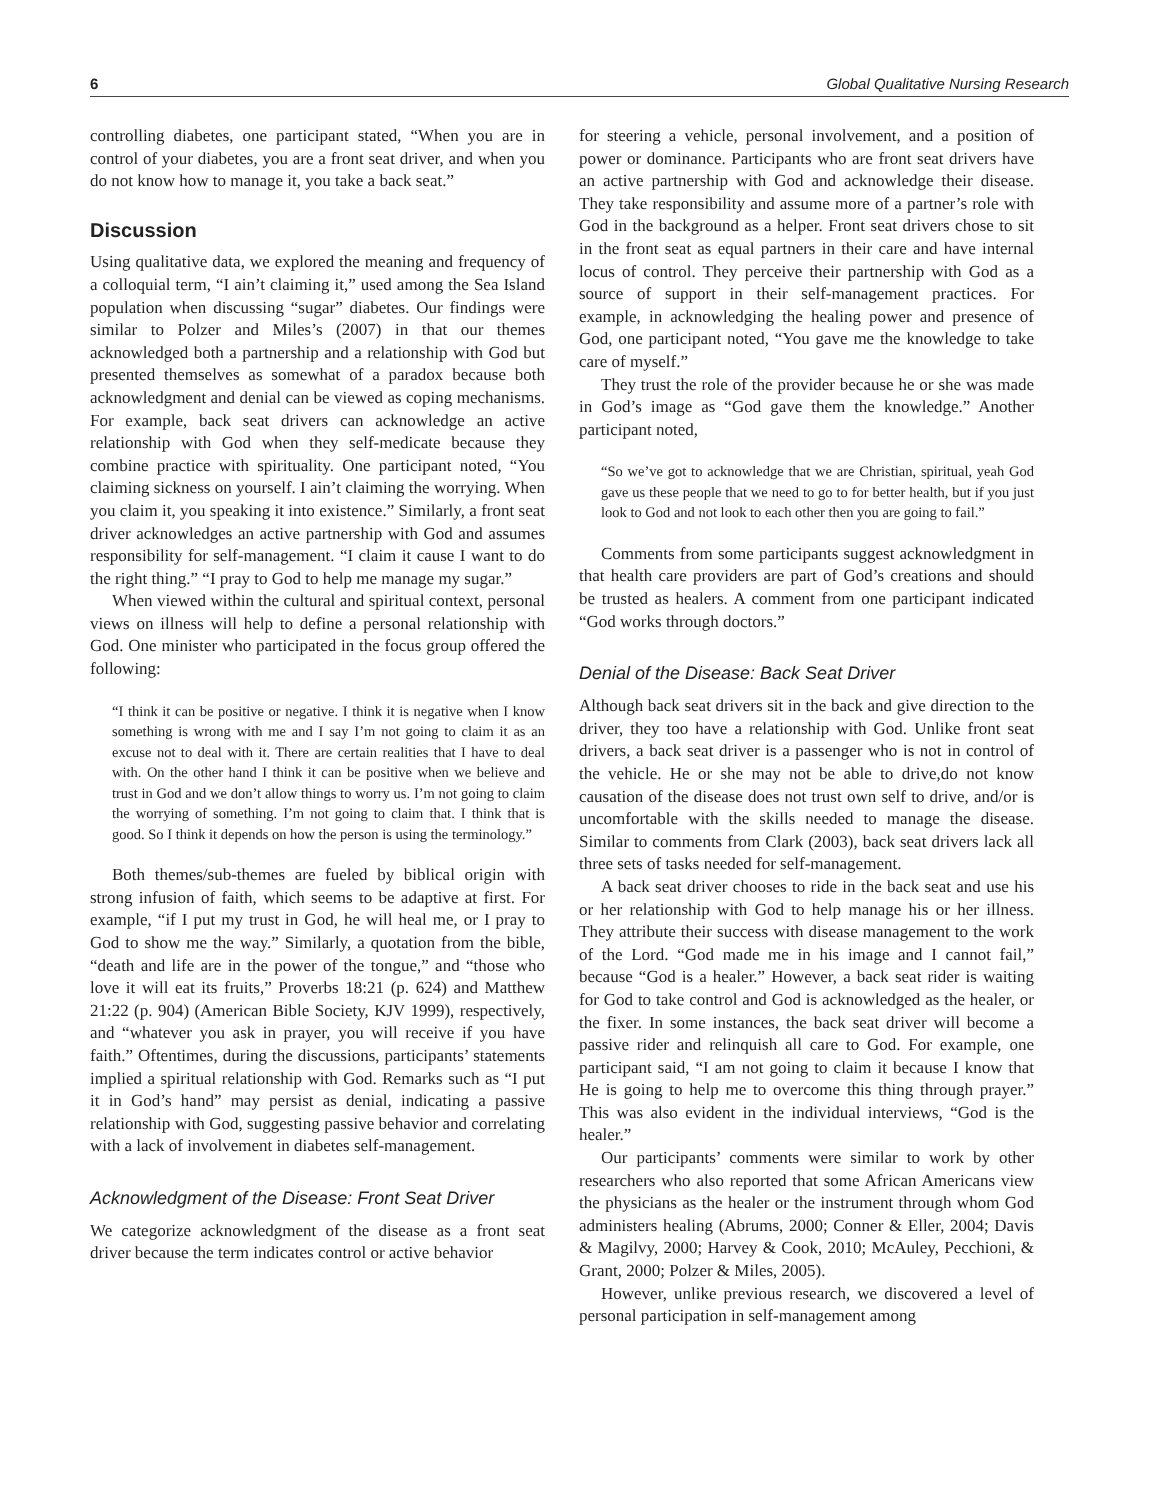6 Global Qualitative Nursing Research
controlling diabetes, one participant stated, “When you are in control of your diabetes, you are a front seat driver, and when you do not know how to manage it, you take a back seat.”
Discussion
Using qualitative data, we explored the meaning and frequency of a colloquial term, “I ain’t claiming it,” used among the Sea Island population when discussing “sugar” diabetes. Our findings were similar to Polzer and Miles’s (2007) in that our themes acknowledged both a partnership and a relationship with God but presented themselves as somewhat of a paradox because both acknowledgment and denial can be viewed as coping mechanisms. For example, back seat drivers can acknowledge an active relationship with God when they self-medicate because they combine practice with spirituality. One participant noted, “You claiming sickness on yourself. I ain’t claiming the worrying. When you claim it, you speaking it into existence.” Similarly, a front seat driver acknowledges an active partnership with God and assumes responsibility for self-management. “I claim it cause I want to do the right thing.” “I pray to God to help me manage my sugar.”
When viewed within the cultural and spiritual context, personal views on illness will help to define a personal relationship with God. One minister who participated in the focus group offered the following:
“I think it can be positive or negative. I think it is negative when I know something is wrong with me and I say I’m not going to claim it as an excuse not to deal with it. There are certain realities that I have to deal with. On the other hand I think it can be positive when we believe and trust in God and we don’t allow things to worry us. I’m not going to claim the worrying of something. I’m not going to claim that. I think that is good. So I think it depends on how the person is using the terminology.”
Both themes/sub-themes are fueled by biblical origin with strong infusion of faith, which seems to be adaptive at first. For example, “if I put my trust in God, he will heal me, or I pray to God to show me the way.” Similarly, a quotation from the bible, “death and life are in the power of the tongue,” and “those who love it will eat its fruits,” Proverbs 18:21 (p. 624) and Matthew 21:22 (p. 904) (American Bible Society, KJV 1999), respectively, and “whatever you ask in prayer, you will receive if you have faith.” Oftentimes, during the discussions, participants’ statements implied a spiritual relationship with God. Remarks such as “I put it in God’s hand” may persist as denial, indicating a passive relationship with God, suggesting passive behavior and correlating with a lack of involvement in diabetes self-management.
Acknowledgment of the Disease: Front Seat Driver
We categorize acknowledgment of the disease as a front seat driver because the term indicates control or active behavior
for steering a vehicle, personal involvement, and a position of power or dominance. Participants who are front seat drivers have an active partnership with God and acknowledge their disease. They take responsibility and assume more of a partner’s role with God in the background as a helper. Front seat drivers chose to sit in the front seat as equal partners in their care and have internal locus of control. They perceive their partnership with God as a source of support in their self-management practices. For example, in acknowledging the healing power and presence of God, one participant noted, “You gave me the knowledge to take care of myself.”
They trust the role of the provider because he or she was made in God’s image as “God gave them the knowledge.” Another participant noted,
“So we’ve got to acknowledge that we are Christian, spiritual, yeah God gave us these people that we need to go to for better health, but if you just look to God and not look to each other then you are going to fail.”
Comments from some participants suggest acknowledgment in that health care providers are part of God’s creations and should be trusted as healers. A comment from one participant indicated “God works through doctors.”
Denial of the Disease: Back Seat Driver
Although back seat drivers sit in the back and give direction to the driver, they too have a relationship with God. Unlike front seat drivers, a back seat driver is a passenger who is not in control of the vehicle. He or she may not be able to drive,do not know causation of the disease does not trust own self to drive, and/or is uncomfortable with the skills needed to manage the disease. Similar to comments from Clark (2003), back seat drivers lack all three sets of tasks needed for self-management.
A back seat driver chooses to ride in the back seat and use his or her relationship with God to help manage his or her illness. They attribute their success with disease management to the work of the Lord. “God made me in his image and I cannot fail,” because “God is a healer.” However, a back seat rider is waiting for God to take control and God is acknowledged as the healer, or the fixer. In some instances, the back seat driver will become a passive rider and relinquish all care to God. For example, one participant said, “I am not going to claim it because I know that He is going to help me to overcome this thing through prayer.” This was also evident in the individual interviews, “God is the healer.”
Our participants’ comments were similar to work by other researchers who also reported that some African Americans view the physicians as the healer or the instrument through whom God administers healing (Abrums, 2000; Conner & Eller, 2004; Davis & Magilvy, 2000; Harvey & Cook, 2010; McAuley, Pecchioni, & Grant, 2000; Polzer & Miles, 2005).
However, unlike previous research, we discovered a level of personal participation in self-management among